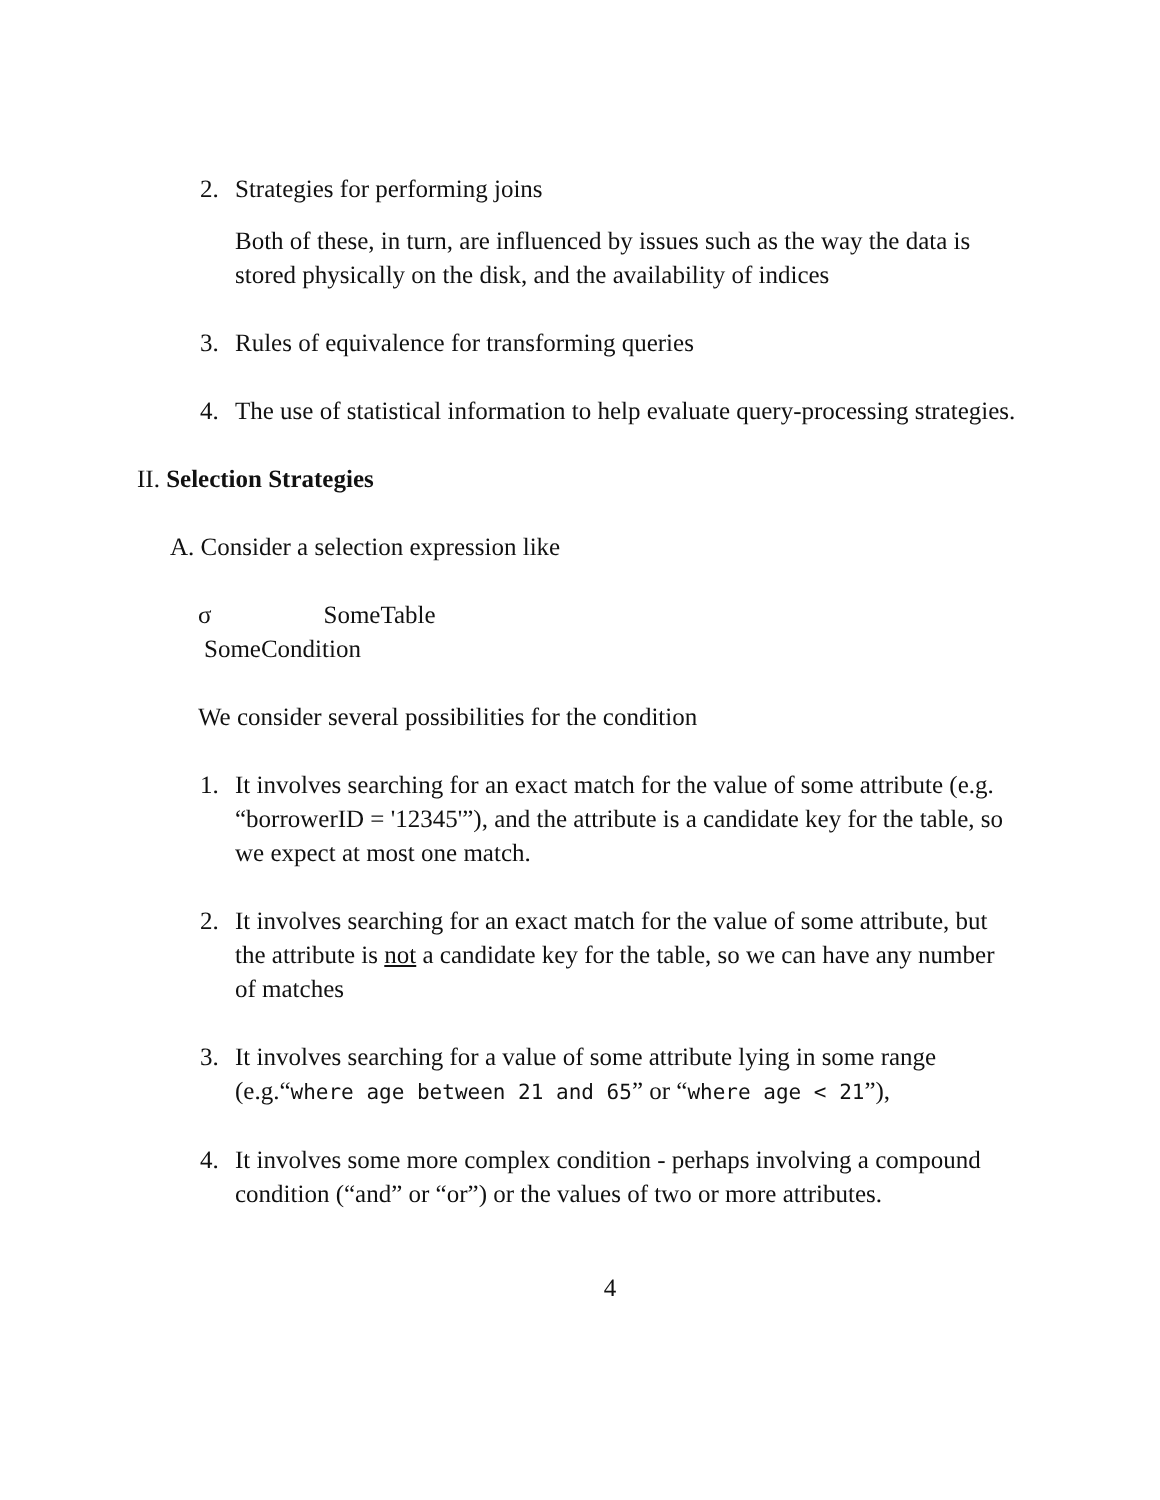2. Strategies for performing joins
Both of these, in turn, are influenced by issues such as the way the data is stored physically on the disk, and the availability of indices
3. Rules of equivalence for transforming queries
4. The use of statistical information to help evaluate query-processing strategies.
II. Selection Strategies
A. Consider a selection expression like
σ SomeTable
SomeCondition
We consider several possibilities for the condition
1. It involves searching for an exact match for the value of some attribute (e.g. “borrowerID = '12345'”), and the attribute is a candidate key for the table, so we expect at most one match.
2. It involves searching for an exact match for the value of some attribute, but the attribute is not a candidate key for the table, so we can have any number of matches
3. It involves searching for a value of some attribute lying in some range (e.g.“where age between 21 and 65” or “where age < 21”),
4. It involves some more complex condition - perhaps involving a compound condition (“and” or “or”) or the values of two or more attributes.
4